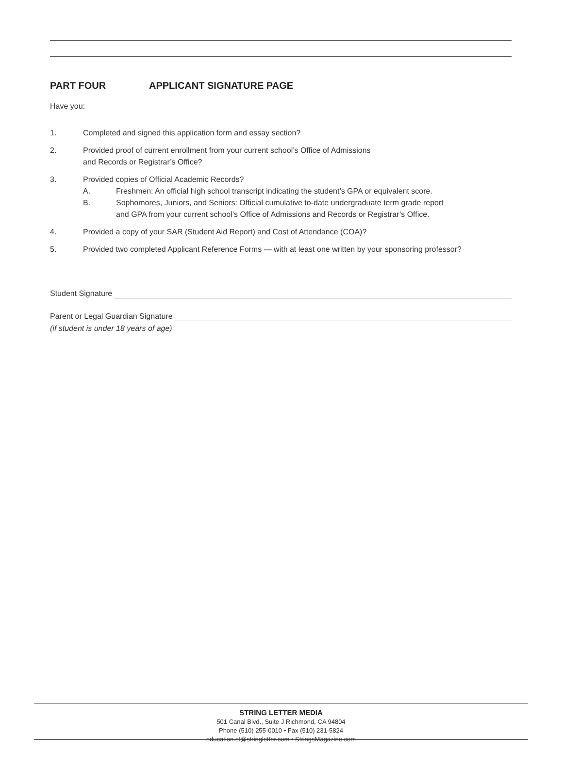PART FOUR APPLICANT SIGNATURE PAGE
Have you:
1. Completed and signed this application form and essay section?
2. Provided proof of current enrollment from your current school’s Office of Admissions
and Records or Registrar’s Office?
3. Provided copies of Official Academic Records?
A. Freshmen: An official high school transcript indicating the student’s GPA or equivalent score.
B. Sophomores, Juniors, and Seniors: Official cumulative to-date undergraduate term grade report
and GPA from your current school’s Office of Admissions and Records or Registrar’s Office.
4. Provided a copy of your SAR (Student Aid Report) and Cost of Attendance (COA)?
5. Provided two completed Applicant Reference Forms — with at least one written by your sponsoring professor?
Student Signature
Parent or Legal Guardian Signature
(if student is under 18 years of age)
STRING LETTER MEDIA
501 Canal Blvd., Suite J Richmond, CA 94804
Phone (510) 255-0010 • Fax (510) 231-5824
education.st@stringletter.com • StringsMagazine.com